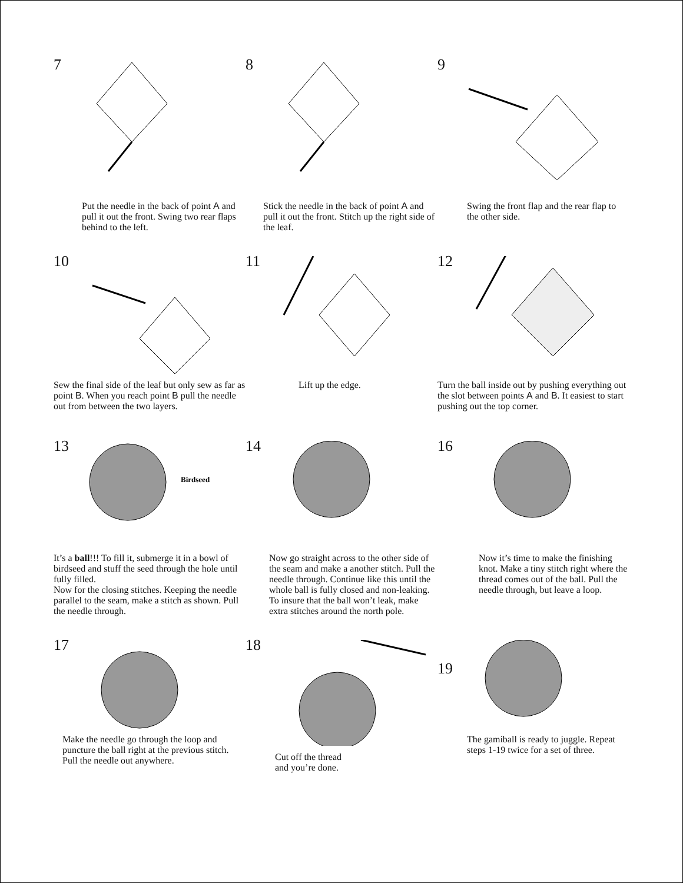7
Put the needle in the back of point A and pull it out the front. Swing two rear flaps behind to the left.
8
Stick the needle in the back of point A and pull it out the front. Stitch up the right side of the leaf.
9
Swing the front flap and the rear flap to the other side.
10
Sew the final side of the leaf but only sew as far as point B. When you reach point B pull the needle out from between the two layers.
11
Lift up the edge.
12
Turn the ball inside out by pushing everything out the slot between points A and B. It easiest to start pushing out the top corner.
13
Birdseed
It’s a ball!!! To fill it, submerge it in a bowl of birdseed and stuff the seed through the hole until fully filled.
Now for the closing stitches. Keeping the needle parallel to the seam, make a stitch as shown. Pull the needle through.
14
Now go straight across to the other side of the seam and make a another stitch. Pull the needle through. Continue like this until the whole ball is fully closed and non-leaking. To insure that the ball won’t leak, make extra stitches around the north pole.
16
Now it’s time to make the finishing knot. Make a tiny stitch right where the thread comes out of the ball. Pull the needle through, but leave a loop.
17
Make the needle go through the loop and puncture the ball right at the previous stitch. Pull the needle out anywhere.
18
Cut off the thread
and you’re done.
19
The gamiball is ready to juggle. Repeat steps 1-19 twice for a set of three.